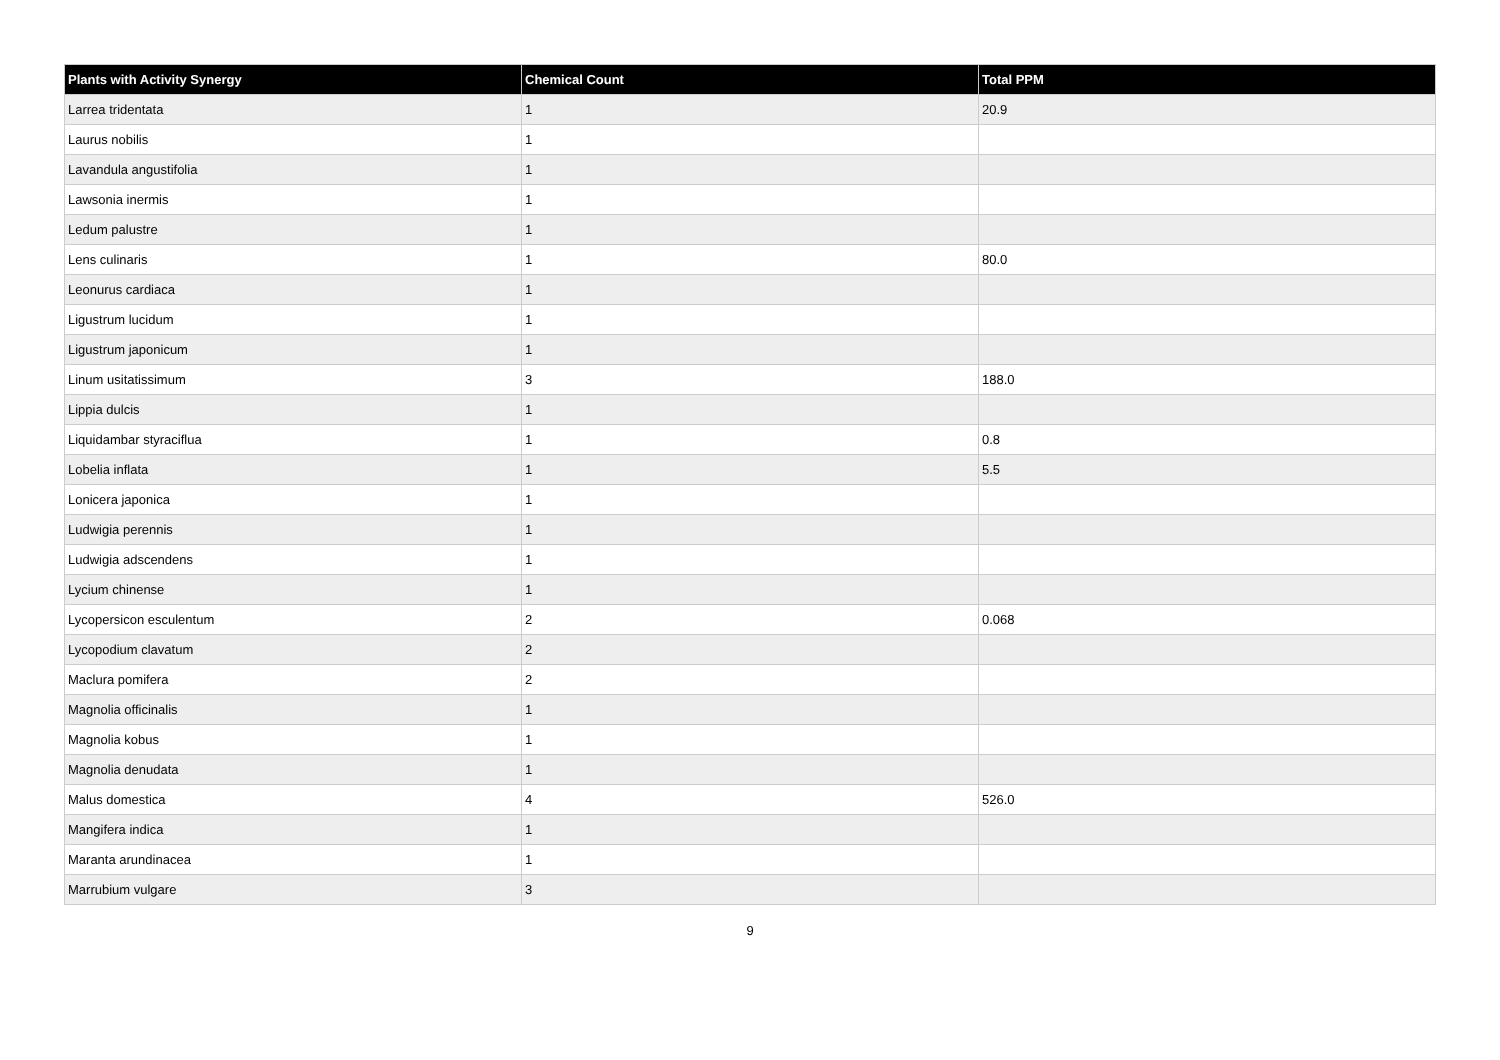| Plants with Activity Synergy | Chemical Count | Total PPM |
| --- | --- | --- |
| Larrea tridentata | 1 | 20.9 |
| Laurus nobilis | 1 | |
| Lavandula angustifolia | 1 | |
| Lawsonia inermis | 1 | |
| Ledum palustre | 1 | |
| Lens culinaris | 1 | 80.0 |
| Leonurus cardiaca | 1 | |
| Ligustrum lucidum | 1 | |
| Ligustrum japonicum | 1 | |
| Linum usitatissimum | 3 | 188.0 |
| Lippia dulcis | 1 | |
| Liquidambar styraciflua | 1 | 0.8 |
| Lobelia inflata | 1 | 5.5 |
| Lonicera japonica | 1 | |
| Ludwigia perennis | 1 | |
| Ludwigia adscendens | 1 | |
| Lycium chinense | 1 | |
| Lycopersicon esculentum | 2 | 0.068 |
| Lycopodium clavatum | 2 | |
| Maclura pomifera | 2 | |
| Magnolia officinalis | 1 | |
| Magnolia kobus | 1 | |
| Magnolia denudata | 1 | |
| Malus domestica | 4 | 526.0 |
| Mangifera indica | 1 | |
| Maranta arundinacea | 1 | |
| Marrubium vulgare | 3 | |
9